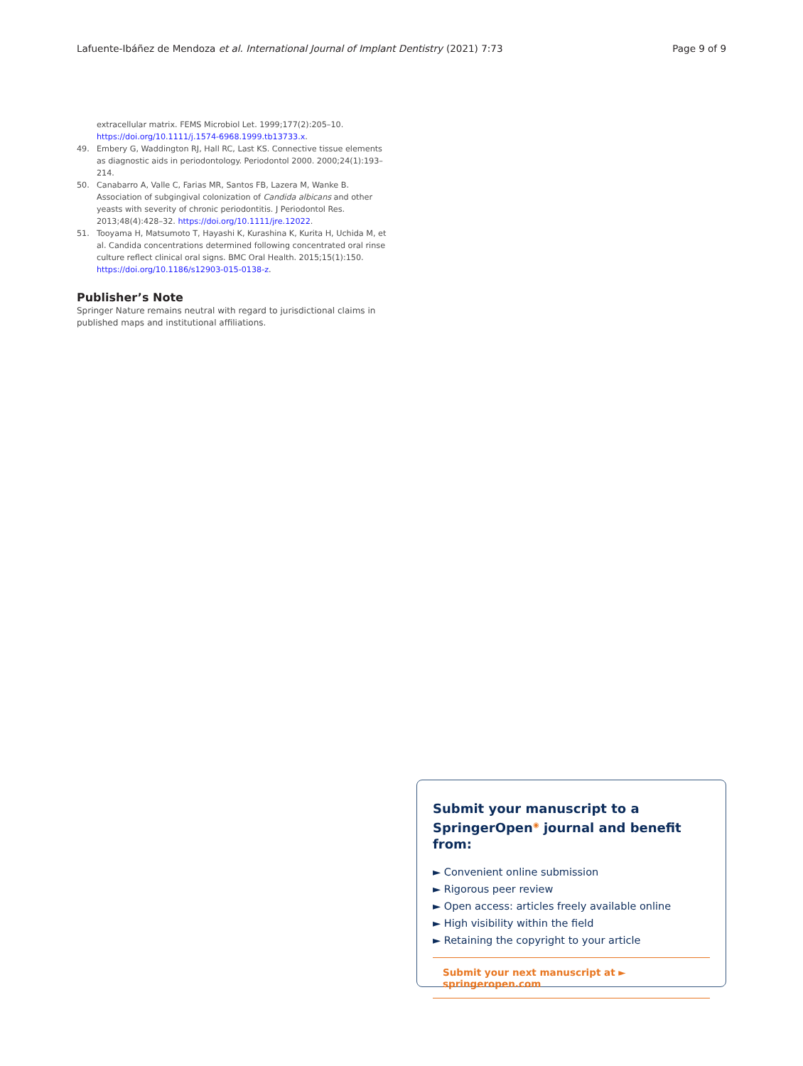Lafuente-Ibáñez de Mendoza et al. International Journal of Implant Dentistry
(2021) 7:73 Page 9 of 9
extracellular matrix. FEMS Microbiol Let. 1999;177(2):205–10. https://doi.org/10.1111/j.1574-6968.1999.tb13733.x.
49. Embery G, Waddington RJ, Hall RC, Last KS. Connective tissue elements as diagnostic aids in periodontology. Periodontol 2000. 2000;24(1):193–214.
50. Canabarro A, Valle C, Farias MR, Santos FB, Lazera M, Wanke B. Association of subgingival colonization of Candida albicans and other yeasts with severity of chronic periodontitis. J Periodontol Res. 2013;48(4):428–32. https://doi.org/10.1111/jre.12022.
51. Tooyama H, Matsumoto T, Hayashi K, Kurashina K, Kurita H, Uchida M, et al. Candida concentrations determined following concentrated oral rinse culture reflect clinical oral signs. BMC Oral Health. 2015;15(1):150. https://doi.org/10.1186/s12903-015-0138-z.
Publisher’s Note
Springer Nature remains neutral with regard to jurisdictional claims in published maps and institutional affiliations.
Submit your manuscript to a SpringerOpen<sup>◉</sup> journal and benefit from:
► Convenient online submission
► Rigorous peer review
► Open access: articles freely available online
► High visibility within the field
► Retaining the copyright to your article
Submit your next manuscript at ► springeropen.com